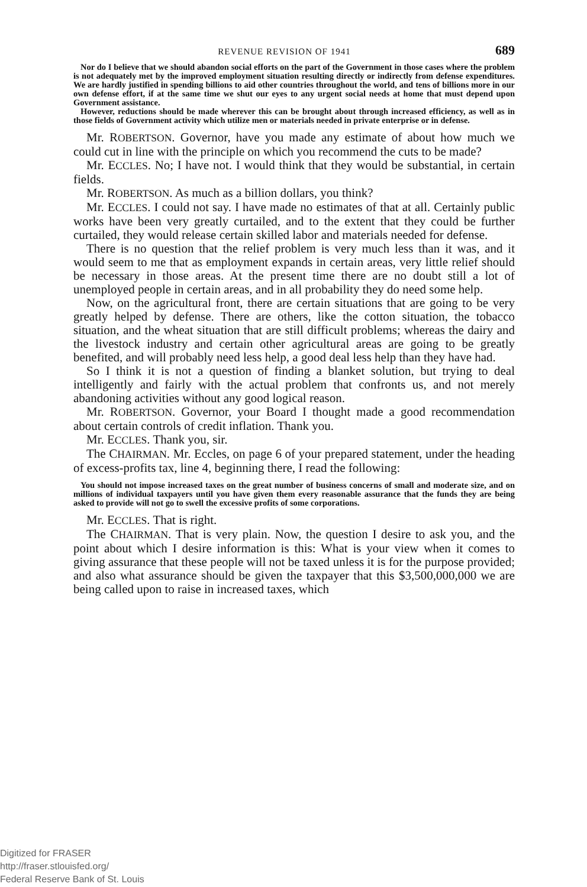REVENUE REVISION OF 1941 689
Nor do I believe that we should abandon social efforts on the part of the Government in those cases where the problem is not adequately met by the improved employment situation resulting directly or indirectly from defense expenditures. We are hardly justified in spending billions to aid other countries throughout the world, and tens of billions more in our own defense effort, if at the same time we shut our eyes to any urgent social needs at home that must depend upon Government assistance.
However, reductions should be made wherever this can be brought about through increased efficiency, as well as in those fields of Government activity which utilize men or materials needed in private enterprise or in defense.
Mr. ROBERTSON. Governor, have you made any estimate of about how much we could cut in line with the principle on which you recommend the cuts to be made?
Mr. ECCLES. No; I have not. I would think that they would be substantial, in certain fields.
Mr. ROBERTSON. As much as a billion dollars, you think?
Mr. ECCLES. I could not say. I have made no estimates of that at all. Certainly public works have been very greatly curtailed, and to the extent that they could be further curtailed, they would release certain skilled labor and materials needed for defense.
There is no question that the relief problem is very much less than it was, and it would seem to me that as employment expands in certain areas, very little relief should be necessary in those areas. At the present time there are no doubt still a lot of unemployed people in certain areas, and in all probability they do need some help.
Now, on the agricultural front, there are certain situations that are going to be very greatly helped by defense. There are others, like the cotton situation, the tobacco situation, and the wheat situation that are still difficult problems; whereas the dairy and the livestock industry and certain other agricultural areas are going to be greatly benefited, and will probably need less help, a good deal less help than they have had.
So I think it is not a question of finding a blanket solution, but trying to deal intelligently and fairly with the actual problem that confronts us, and not merely abandoning activities without any good logical reason.
Mr. ROBERTSON. Governor, your Board I thought made a good recommendation about certain controls of credit inflation. Thank you.
Mr. ECCLES. Thank you, sir.
The CHAIRMAN. Mr. Eccles, on page 6 of your prepared statement, under the heading of excess-profits tax, line 4, beginning there, I read the following:
You should not impose increased taxes on the great number of business concerns of small and moderate size, and on millions of individual taxpayers until you have given them every reasonable assurance that the funds they are being asked to provide will not go to swell the excessive profits of some corporations.
Mr. ECCLES. That is right.
The CHAIRMAN. That is very plain. Now, the question I desire to ask you, and the point about which I desire information is this: What is your view when it comes to giving assurance that these people will not be taxed unless it is for the purpose provided; and also what assurance should be given the taxpayer that this $3,500,000,000 we are being called upon to raise in increased taxes, which
Digitized for FRASER
http://fraser.stlouisfed.org/
Federal Reserve Bank of St. Louis